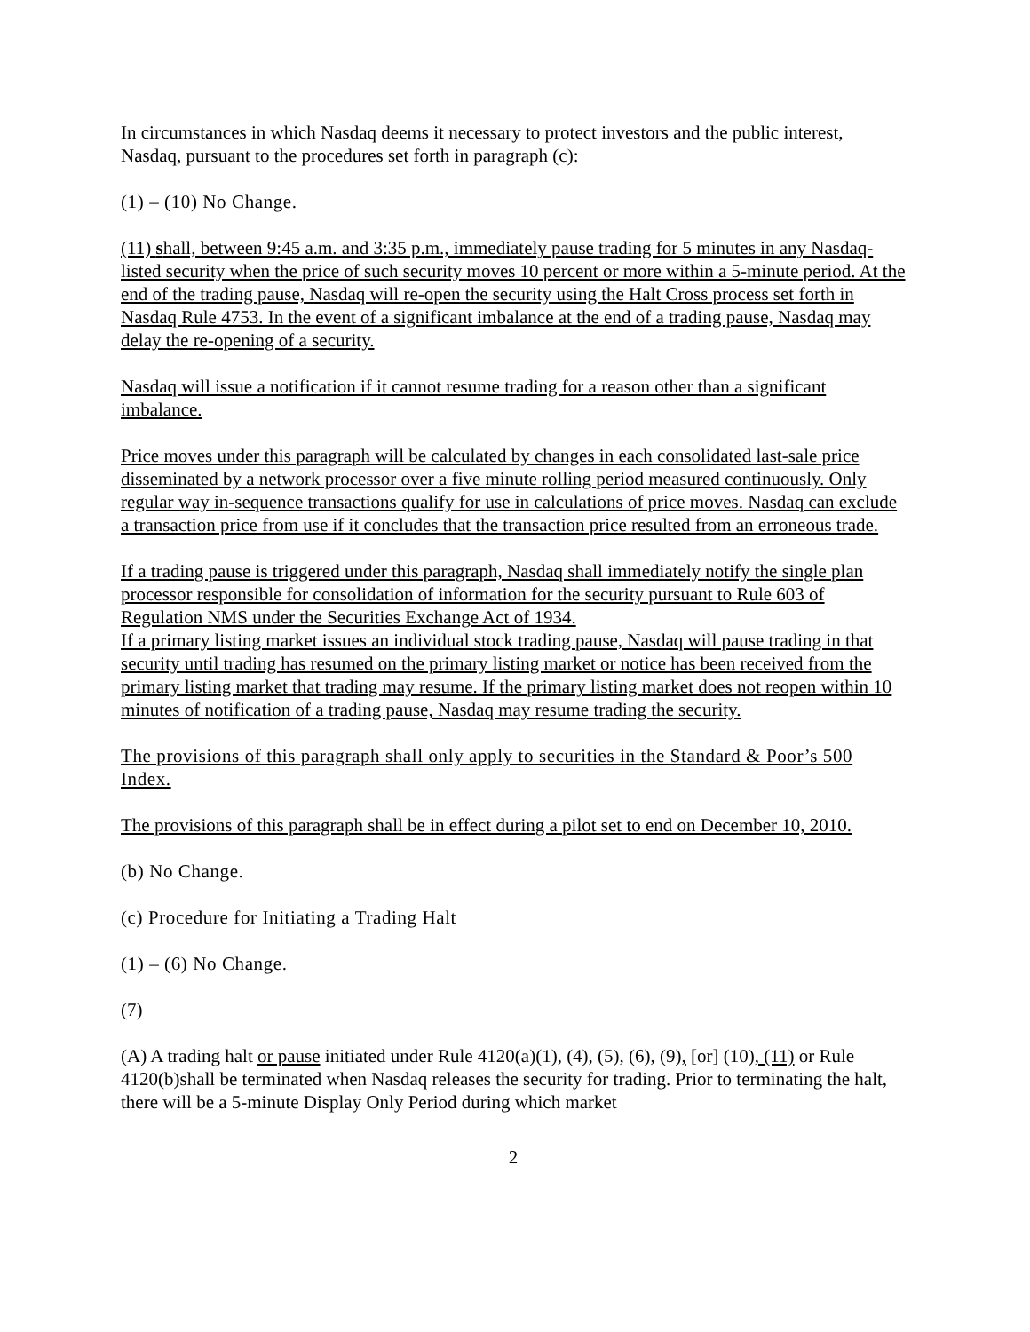In circumstances in which Nasdaq deems it necessary to protect investors and the public interest, Nasdaq, pursuant to the procedures set forth in paragraph (c):
(1) – (10) No Change.
(11) shall, between 9:45 a.m. and 3:35 p.m., immediately pause trading for 5 minutes in any Nasdaq-listed security when the price of such security moves 10 percent or more within a 5-minute period. At the end of the trading pause, Nasdaq will re-open the security using the Halt Cross process set forth in Nasdaq Rule 4753. In the event of a significant imbalance at the end of a trading pause, Nasdaq may delay the re-opening of a security.
Nasdaq will issue a notification if it cannot resume trading for a reason other than a significant imbalance.
Price moves under this paragraph will be calculated by changes in each consolidated last-sale price disseminated by a network processor over a five minute rolling period measured continuously. Only regular way in-sequence transactions qualify for use in calculations of price moves. Nasdaq can exclude a transaction price from use if it concludes that the transaction price resulted from an erroneous trade.
If a trading pause is triggered under this paragraph, Nasdaq shall immediately notify the single plan processor responsible for consolidation of information for the security pursuant to Rule 603 of Regulation NMS under the Securities Exchange Act of 1934.
If a primary listing market issues an individual stock trading pause, Nasdaq will pause trading in that security until trading has resumed on the primary listing market or notice has been received from the primary listing market that trading may resume. If the primary listing market does not reopen within 10 minutes of notification of a trading pause, Nasdaq may resume trading the security.
The provisions of this paragraph shall only apply to securities in the Standard & Poor’s 500 Index.
The provisions of this paragraph shall be in effect during a pilot set to end on December 10, 2010.
(b) No Change.
(c) Procedure for Initiating a Trading Halt
(1) – (6) No Change.
(7)
(A) A trading halt or pause initiated under Rule 4120(a)(1), (4), (5), (6), (9), [or] (10), (11) or Rule 4120(b)shall be terminated when Nasdaq releases the security for trading. Prior to terminating the halt, there will be a 5-minute Display Only Period during which market
2